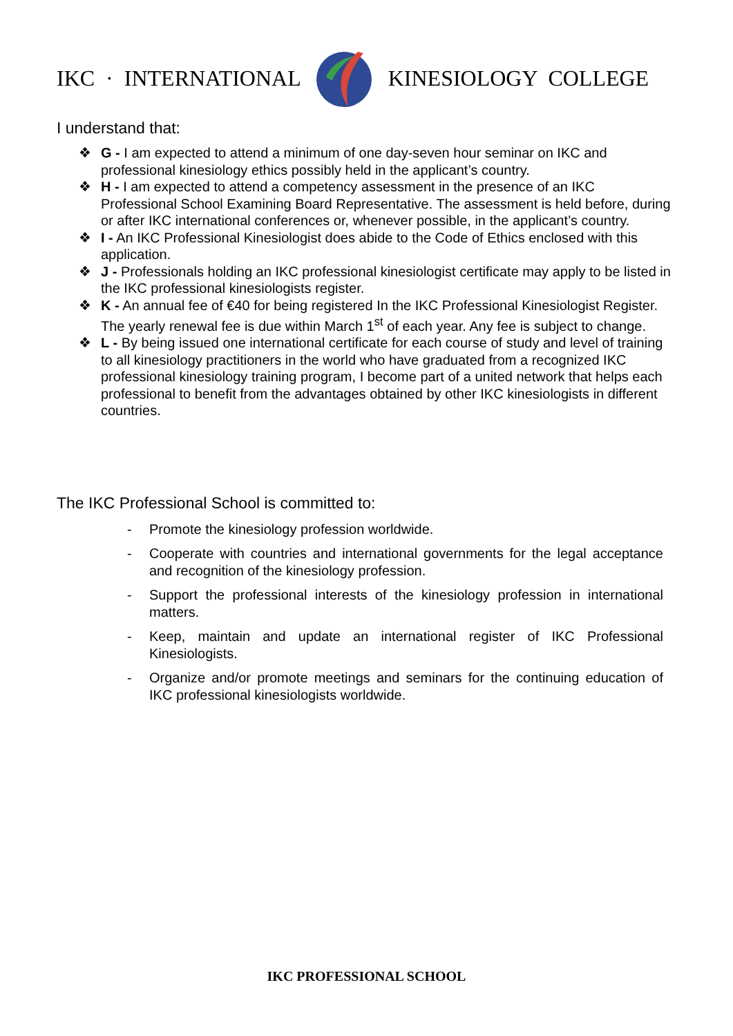IKC · INTERNATIONAL KINESIOLOGY COLLEGE
I understand that:
❖ G - I am expected to attend a minimum of one day-seven hour seminar on IKC and professional kinesiology ethics possibly held in the applicant’s country.
❖ H - I am expected to attend a competency assessment in the presence of an IKC Professional School Examining Board Representative. The assessment is held before, during or after IKC international conferences or, whenever possible, in the applicant’s country.
❖ I - An IKC Professional Kinesiologist does abide to the Code of Ethics enclosed with this application.
❖ J - Professionals holding an IKC professional kinesiologist certificate may apply to be listed in the IKC professional kinesiologists register.
❖ K - An annual fee of €40 for being registered In the IKC Professional Kinesiologist Register. The yearly renewal fee is due within March 1<sup>st</sup> of each year. Any fee is subject to change.
❖ L - By being issued one international certificate for each course of study and level of training to all kinesiology practitioners in the world who have graduated from a recognized IKC professional kinesiology training program, I become part of a united network that helps each professional to benefit from the advantages obtained by other IKC kinesiologists in different countries.
The IKC Professional School is committed to:
- Promote the kinesiology profession worldwide.
- Cooperate with countries and international governments for the legal acceptance and recognition of the kinesiology profession.
- Support the professional interests of the kinesiology profession in international matters.
- Keep, maintain and update an international register of IKC Professional Kinesiologists.
- Organize and/or promote meetings and seminars for the continuing education of IKC professional kinesiologists worldwide.
IKC PROFESSIONAL SCHOOL